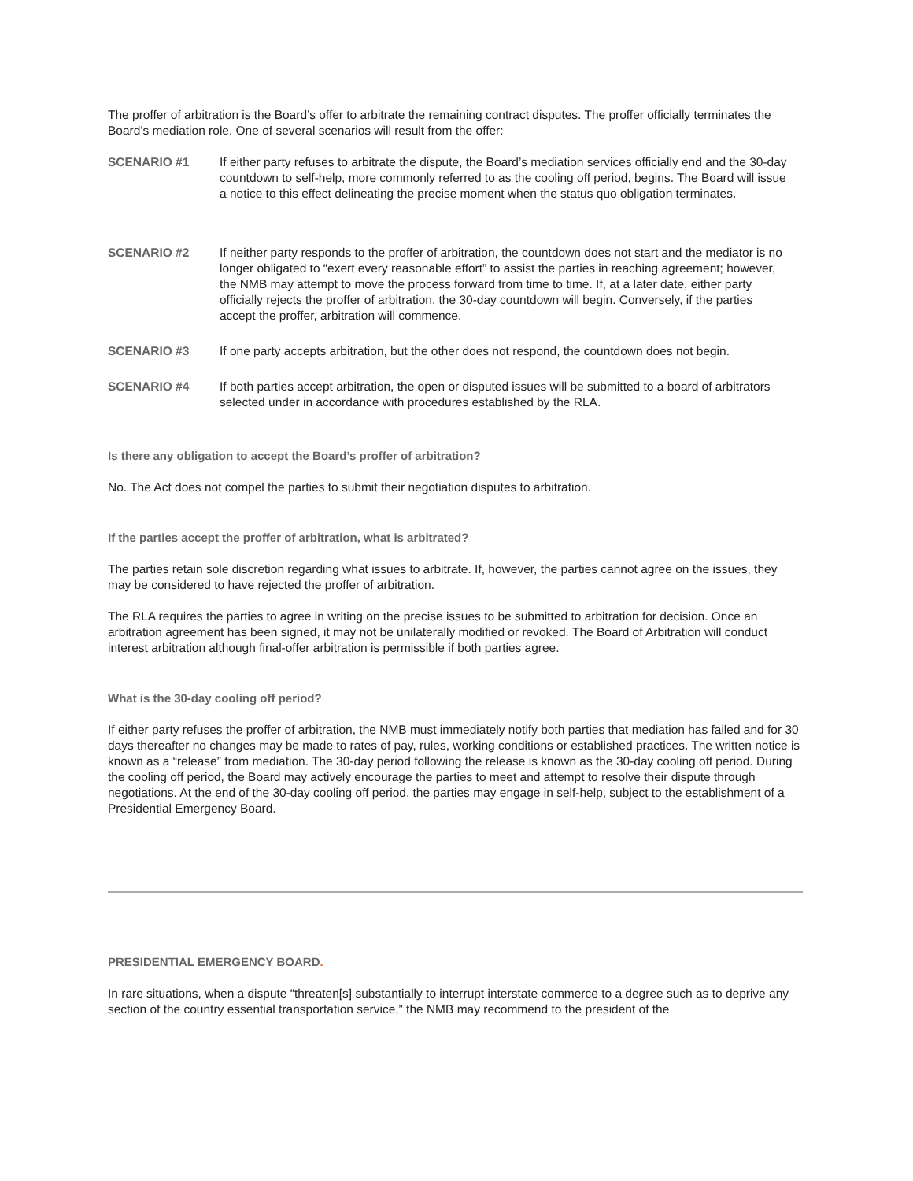The proffer of arbitration is the Board’s offer to arbitrate the remaining contract disputes. The proffer officially terminates the Board’s mediation role. One of several scenarios will result from the offer:
SCENARIO #1 If either party refuses to arbitrate the dispute, the Board’s mediation services officially end and the 30-day countdown to self-help, more commonly referred to as the cooling off period, begins. The Board will issue a notice to this effect delineating the precise moment when the status quo obligation terminates.
SCENARIO #2 If neither party responds to the proffer of arbitration, the countdown does not start and the mediator is no longer obligated to “exert every reasonable effort” to assist the parties in reaching agreement; however, the NMB may attempt to move the process forward from time to time. If, at a later date, either party officially rejects the proffer of arbitration, the 30-day countdown will begin. Conversely, if the parties accept the proffer, arbitration will commence.
SCENARIO #3 If one party accepts arbitration, but the other does not respond, the countdown does not begin.
SCENARIO #4 If both parties accept arbitration, the open or disputed issues will be submitted to a board of arbitrators selected under in accordance with procedures established by the RLA.
Is there any obligation to accept the Board’s proffer of arbitration?
No. The Act does not compel the parties to submit their negotiation disputes to arbitration.
If the parties accept the proffer of arbitration, what is arbitrated?
The parties retain sole discretion regarding what issues to arbitrate. If, however, the parties cannot agree on the issues, they may be considered to have rejected the proffer of arbitration.
The RLA requires the parties to agree in writing on the precise issues to be submitted to arbitration for decision. Once an arbitration agreement has been signed, it may not be unilaterally modified or revoked. The Board of Arbitration will conduct interest arbitration although final-offer arbitration is permissible if both parties agree.
What is the 30-day cooling off period?
If either party refuses the proffer of arbitration, the NMB must immediately notify both parties that mediation has failed and for 30 days thereafter no changes may be made to rates of pay, rules, working conditions or established practices. The written notice is known as a “release” from mediation. The 30-day period following the release is known as the 30-day cooling off period. During the cooling off period, the Board may actively encourage the parties to meet and attempt to resolve their dispute through negotiations. At the end of the 30-day cooling off period, the parties may engage in self-help, subject to the establishment of a Presidential Emergency Board.
PRESIDENTIAL EMERGENCY BOARD.
In rare situations, when a dispute “threaten[s] substantially to interrupt interstate commerce to a degree such as to deprive any section of the country essential transportation service,” the NMB may recommend to the president of the